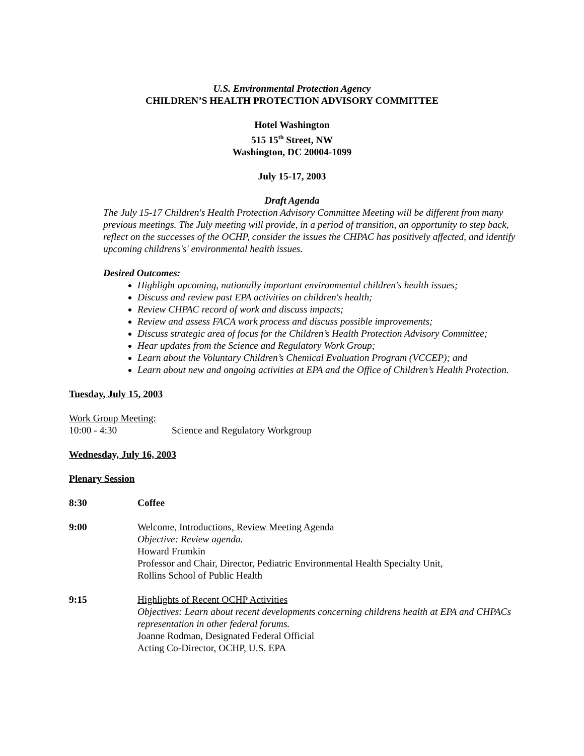U.S. Environmental Protection Agency
CHILDREN’S HEALTH PROTECTION ADVISORY COMMITTEE
Hotel Washington
515 15<sup>th</sup> Street, NW
Washington, DC 20004-1099
July 15-17, 2003
Draft Agenda
The July 15-17 Children's Health Protection Advisory Committee Meeting will be different from many previous meetings. The July meeting will provide, in a period of transition, an opportunity to step back, reflect on the successes of the OCHP, consider the issues the CHPAC has positively affected, and identify upcoming childrens's' environmental health issues.
Desired Outcomes:
Highlight upcoming, nationally important environmental children's health issues;
Discuss and review past EPA activities on children's health;
Review CHPAC record of work and discuss impacts;
Review and assess FACA work process and discuss possible improvements;
Discuss strategic area of focus for the Children’s Health Protection Advisory Committee;
Hear updates from the Science and Regulatory Work Group;
Learn about the Voluntary Children’s Chemical Evaluation Program (VCCEP); and
Learn about new and ongoing activities at EPA and the Office of Children’s Health Protection.
Tuesday, July 15, 2003
Work Group Meeting:
10:00 - 4:30 Science and Regulatory Workgroup
Wednesday, July 16, 2003
Plenary Session
8:30 Coffee
9:00 Welcome, Introductions, Review Meeting Agenda
Objective: Review agenda.
Howard Frumkin
Professor and Chair, Director, Pediatric Environmental Health Specialty Unit,
Rollins School of Public Health
9:15 Highlights of Recent OCHP Activities
Objectives: Learn about recent developments concerning childrens health at EPA and CHPACs representation in other federal forums.
Joanne Rodman, Designated Federal Official
Acting Co-Director, OCHP, U.S. EPA